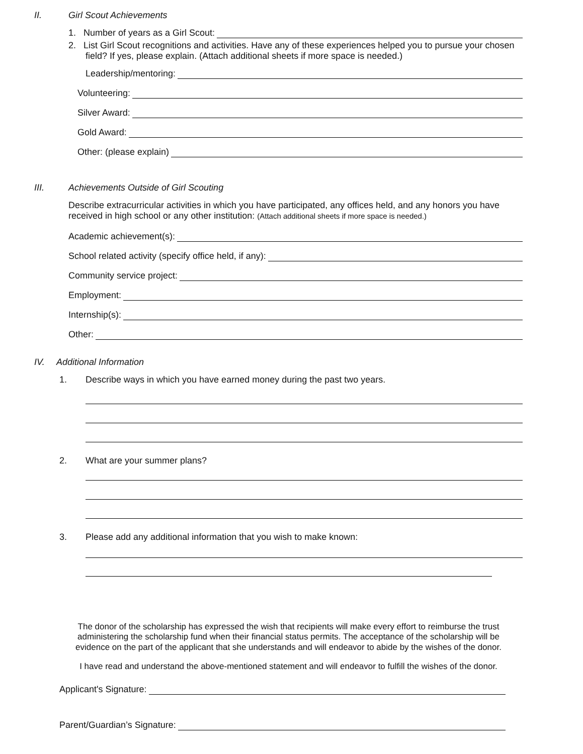II. Girl Scout Achievements
1. Number of years as a Girl Scout:
2. List Girl Scout recognitions and activities. Have any of these experiences helped you to pursue your chosen field? If yes, please explain. (Attach additional sheets if more space is needed.)
Leadership/mentoring:
Volunteering:
Silver Award:
Gold Award:
Other: (please explain)
III. Achievements Outside of Girl Scouting
Describe extracurricular activities in which you have participated, any offices held, and any honors you have received in high school or any other institution: (Attach additional sheets if more space is needed.)
Academic achievement(s):
School related activity (specify office held, if any):
Community service project:
Employment:
Internship(s):
Other:
IV. Additional Information
1. Describe ways in which you have earned money during the past two years.
2. What are your summer plans?
3. Please add any additional information that you wish to make known:
The donor of the scholarship has expressed the wish that recipients will make every effort to reimburse the trust administering the scholarship fund when their financial status permits. The acceptance of the scholarship will be evidence on the part of the applicant that she understands and will endeavor to abide by the wishes of the donor.
I have read and understand the above-mentioned statement and will endeavor to fulfill the wishes of the donor.
Applicant's Signature:
Parent/Guardian’s Signature: